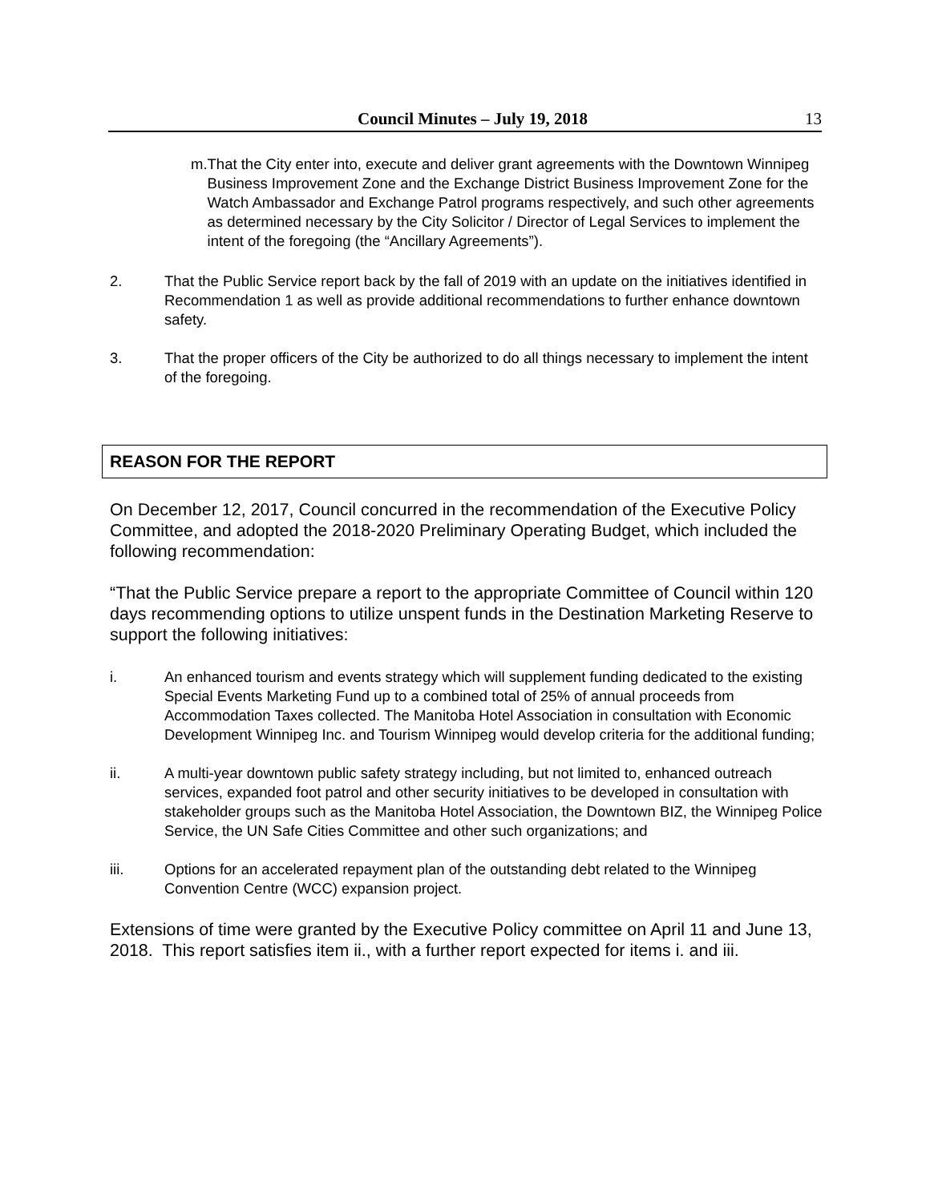Council Minutes – July 19, 2018 13
m. That the City enter into, execute and deliver grant agreements with the Downtown Winnipeg Business Improvement Zone and the Exchange District Business Improvement Zone for the Watch Ambassador and Exchange Patrol programs respectively, and such other agreements as determined necessary by the City Solicitor / Director of Legal Services to implement the intent of the foregoing (the “Ancillary Agreements”).
2. That the Public Service report back by the fall of 2019 with an update on the initiatives identified in Recommendation 1 as well as provide additional recommendations to further enhance downtown safety.
3. That the proper officers of the City be authorized to do all things necessary to implement the intent of the foregoing.
REASON FOR THE REPORT
On December 12, 2017, Council concurred in the recommendation of the Executive Policy Committee, and adopted the 2018-2020 Preliminary Operating Budget, which included the following recommendation:
“That the Public Service prepare a report to the appropriate Committee of Council within 120 days recommending options to utilize unspent funds in the Destination Marketing Reserve to support the following initiatives:
i. An enhanced tourism and events strategy which will supplement funding dedicated to the existing Special Events Marketing Fund up to a combined total of 25% of annual proceeds from Accommodation Taxes collected. The Manitoba Hotel Association in consultation with Economic Development Winnipeg Inc. and Tourism Winnipeg would develop criteria for the additional funding;
ii. A multi-year downtown public safety strategy including, but not limited to, enhanced outreach services, expanded foot patrol and other security initiatives to be developed in consultation with stakeholder groups such as the Manitoba Hotel Association, the Downtown BIZ, the Winnipeg Police Service, the UN Safe Cities Committee and other such organizations; and
iii. Options for an accelerated repayment plan of the outstanding debt related to the Winnipeg Convention Centre (WCC) expansion project.
Extensions of time were granted by the Executive Policy committee on April 11 and June 13, 2018. This report satisfies item ii., with a further report expected for items i. and iii.